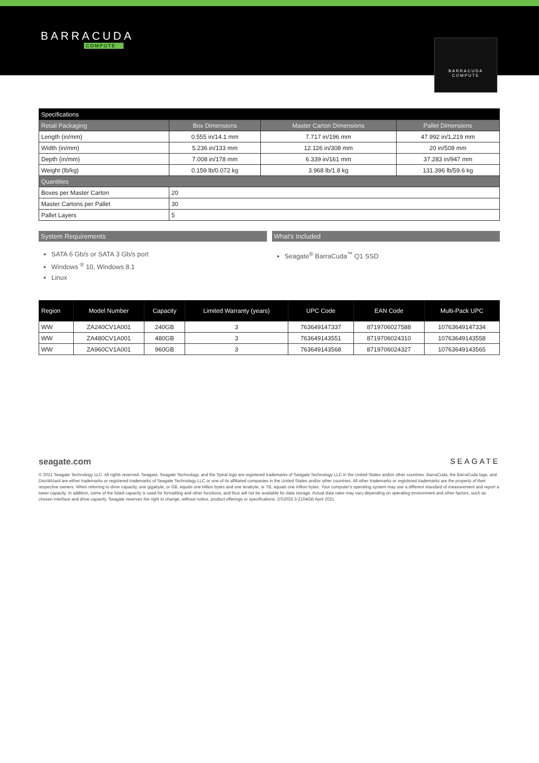BARRACUDA
COMPUTE
BARRACUDA
COMPUTE
| Specifications | | | |
| --- | --- | --- | --- |
| Retail Packaging | Box Dimensions | Master Carton Dimensions | Pallet Dimensions |
| Length (in/mm) | 0.555 in/14.1 mm | 7.717 in/196 mm | 47.992 in/1,219 mm |
| Width (in/mm) | 5.236 in/133 mm | 12.126 in/308 mm | 20 in/508 mm |
| Depth (in/mm) | 7.008 in/178 mm | 6.339 in/161 mm | 37.283 in/947 mm |
| Weight (lb/kg) | 0.159 lb/0.072 kg | 3.968 lb/1.8 kg | 131.396 lb/59.6 kg |
| Quantities | | | |
| Boxes per Master Carton | 20 | | |
| Master Cartons per Pallet | 30 | | |
| Pallet Layers | 5 | | |
System Requirements
SATA 6 Gb/s or SATA 3 Gb/s port
Windows <sup>®</sup> 10, Windows 8.1
Linux
What's Included
Seagate<sup>®</sup> BarraCuda<sup>™</sup> Q1 SSD
| Region | Model Number | Capacity | Limited Warranty (years) | UPC Code | EAN Code | Multi-Pack UPC |
| --- | --- | --- | --- | --- | --- | --- |
| WW | ZA240CV1A001 | 240GB | 3 | 763649147337 | 8719706027588 | 10763649147334 |
| WW | ZA480CV1A001 | 480GB | 3 | 763649143551 | 8719706024310 | 10763649143558 |
| WW | ZA960CV1A001 | 960GB | 3 | 763649143568 | 8719706024327 | 10763649143565 |
SEAGATE seagate.com
© 2021 Seagate Technology LLC. All rights reserved. Seagate, Seagate Technology, and the Spiral logo are registered trademarks of Seagate Technology LLC in the United States and/or other countries. BarraCuda, the BarraCuda logo, and DiscWizard are either trademarks or registered trademarks of Seagate Technology LLC or one of its affiliated companies in the United States and/or other countries. All other trademarks or registered trademarks are the property of their respective owners. When referring to drive capacity, one gigabyte, or GB, equals one billion bytes and one terabyte, or TB, equals one trillion bytes. Your computer's operating system may use a different standard of measurement and report a lower capacity. In addition, some of the listed capacity is used for formatting and other functions, and thus will not be available for data storage. Actual data rates may vary depending on operating environment and other factors, such as chosen interface and drive capacity. Seagate reserves the right to change, without notice, product offerings or specifications. DS2033.3-2104GB April 2021